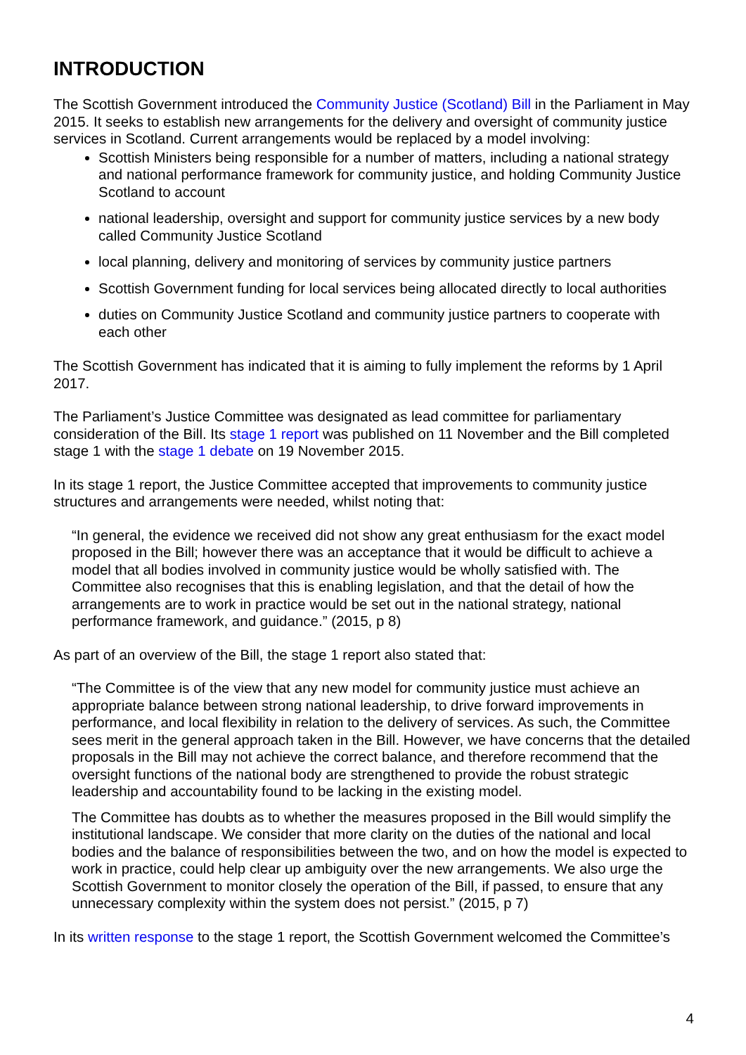INTRODUCTION
The Scottish Government introduced the Community Justice (Scotland) Bill in the Parliament in May 2015. It seeks to establish new arrangements for the delivery and oversight of community justice services in Scotland. Current arrangements would be replaced by a model involving:
Scottish Ministers being responsible for a number of matters, including a national strategy and national performance framework for community justice, and holding Community Justice Scotland to account
national leadership, oversight and support for community justice services by a new body called Community Justice Scotland
local planning, delivery and monitoring of services by community justice partners
Scottish Government funding for local services being allocated directly to local authorities
duties on Community Justice Scotland and community justice partners to cooperate with each other
The Scottish Government has indicated that it is aiming to fully implement the reforms by 1 April 2017.
The Parliament’s Justice Committee was designated as lead committee for parliamentary consideration of the Bill. Its stage 1 report was published on 11 November and the Bill completed stage 1 with the stage 1 debate on 19 November 2015.
In its stage 1 report, the Justice Committee accepted that improvements to community justice structures and arrangements were needed, whilst noting that:
“In general, the evidence we received did not show any great enthusiasm for the exact model proposed in the Bill; however there was an acceptance that it would be difficult to achieve a model that all bodies involved in community justice would be wholly satisfied with. The Committee also recognises that this is enabling legislation, and that the detail of how the arrangements are to work in practice would be set out in the national strategy, national performance framework, and guidance.” (2015, p 8)
As part of an overview of the Bill, the stage 1 report also stated that:
“The Committee is of the view that any new model for community justice must achieve an appropriate balance between strong national leadership, to drive forward improvements in performance, and local flexibility in relation to the delivery of services. As such, the Committee sees merit in the general approach taken in the Bill. However, we have concerns that the detailed proposals in the Bill may not achieve the correct balance, and therefore recommend that the oversight functions of the national body are strengthened to provide the robust strategic leadership and accountability found to be lacking in the existing model.
The Committee has doubts as to whether the measures proposed in the Bill would simplify the institutional landscape. We consider that more clarity on the duties of the national and local bodies and the balance of responsibilities between the two, and on how the model is expected to work in practice, could help clear up ambiguity over the new arrangements. We also urge the Scottish Government to monitor closely the operation of the Bill, if passed, to ensure that any unnecessary complexity within the system does not persist.” (2015, p 7)
In its written response to the stage 1 report, the Scottish Government welcomed the Committee’s
4